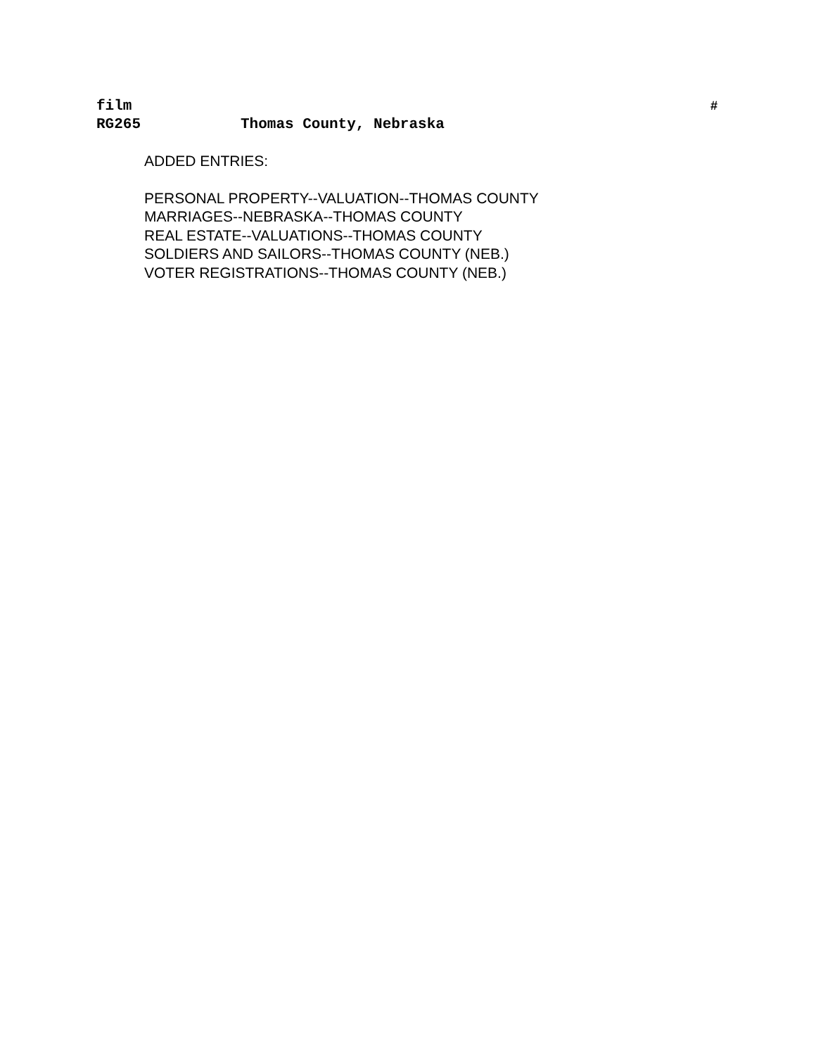film
#
RG265 Thomas County, Nebraska
ADDED ENTRIES:
PERSONAL PROPERTY--VALUATION--THOMAS COUNTY
MARRIAGES--NEBRASKA--THOMAS COUNTY
REAL ESTATE--VALUATIONS--THOMAS COUNTY
SOLDIERS AND SAILORS--THOMAS COUNTY (NEB.)
VOTER REGISTRATIONS--THOMAS COUNTY (NEB.)